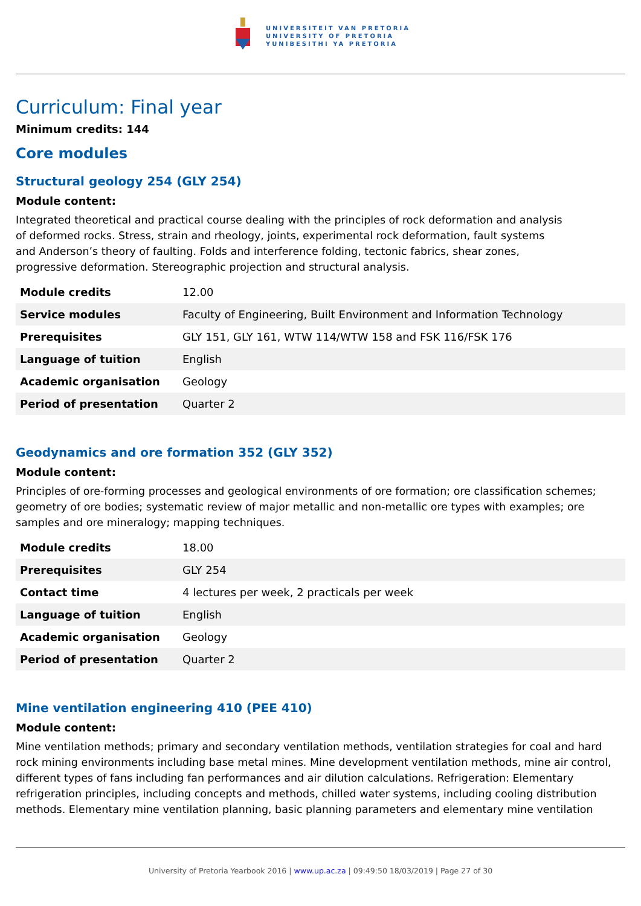UNIVERSITEIT VAN PRETORIA
UNIVERSITY OF PRETORIA
YUNIBESITHI YA PRETORIA
Curriculum: Final year
Minimum credits: 144
Core modules
Structural geology 254 (GLY 254)
Module content:
Integrated theoretical and practical course dealing with the principles of rock deformation and analysis
of deformed rocks. Stress, strain and rheology, joints, experimental rock deformation, fault systems
and Anderson’s theory of faulting. Folds and interference folding, tectonic fabrics, shear zones,
progressive deformation. Stereographic projection and structural analysis.
| Module credits | 12.00 |
| Service modules | Faculty of Engineering, Built Environment and Information Technology |
| Prerequisites | GLY 151, GLY 161, WTW 114/WTW 158 and FSK 116/FSK 176 |
| Language of tuition | English |
| Academic organisation | Geology |
| Period of presentation | Quarter 2 |
Geodynamics and ore formation 352 (GLY 352)
Module content:
Principles of ore-forming processes and geological environments of ore formation; ore classification schemes; geometry of ore bodies; systematic review of major metallic and non-metallic ore types with examples; ore samples and ore mineralogy; mapping techniques.
| Module credits | 18.00 |
| Prerequisites | GLY 254 |
| Contact time | 4 lectures per week, 2 practicals per week |
| Language of tuition | English |
| Academic organisation | Geology |
| Period of presentation | Quarter 2 |
Mine ventilation engineering 410 (PEE 410)
Module content:
Mine ventilation methods; primary and secondary ventilation methods, ventilation strategies for coal and hard rock mining environments including base metal mines. Mine development ventilation methods, mine air control, different types of fans including fan performances and air dilution calculations. Refrigeration: Elementary refrigeration principles, including concepts and methods, chilled water systems, including cooling distribution methods. Elementary mine ventilation planning, basic planning parameters and elementary mine ventilation
University of Pretoria Yearbook 2016 | www.up.ac.za | 09:49:50 18/03/2019 | Page 27 of 30